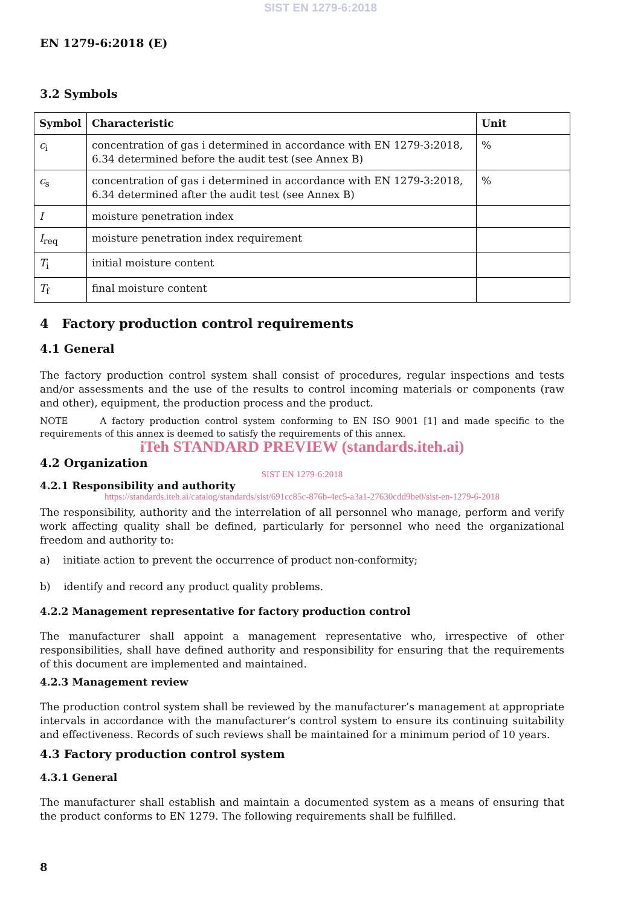SIST EN 1279-6:2018
EN 1279-6:2018 (E)
3.2 Symbols
| Symbol | Characteristic | Unit |
| --- | --- | --- |
| c<sub>i</sub> | concentration of gas i determined in accordance with EN 1279-3:2018, 6.34 determined before the audit test (see Annex B) | % |
| c<sub>s</sub> | concentration of gas i determined in accordance with EN 1279-3:2018, 6.34 determined after the audit test (see Annex B) | % |
| I | moisture penetration index | |
| I<sub>req</sub> | moisture penetration index requirement | |
| T<sub>i</sub> | initial moisture content | |
| T<sub>f</sub> | final moisture content | |
4 Factory production control requirements
4.1 General
The factory production control system shall consist of procedures, regular inspections and tests and/or assessments and the use of the results to control incoming materials or components (raw and other), equipment, the production process and the product.
NOTE A factory production control system conforming to EN ISO 9001 [1] and made specific to the requirements of this annex is deemed to satisfy the requirements of this annex.
iTeh STANDARD PREVIEW (standards.iteh.ai)
4.2 Organization
SIST EN 1279-6:2018
4.2.1 Responsibility and authority
https://standards.iteh.ai/catalog/standards/sist/691cc85c-876b-4ec5-a3a1-27630cdd9be0/sist-en-1279-6-2018
The responsibility, authority and the interrelation of all personnel who manage, perform and verify work affecting quality shall be defined, particularly for personnel who need the organizational freedom and authority to:
a) initiate action to prevent the occurrence of product non-conformity;
b) identify and record any product quality problems.
4.2.2 Management representative for factory production control
The manufacturer shall appoint a management representative who, irrespective of other responsibilities, shall have defined authority and responsibility for ensuring that the requirements of this document are implemented and maintained.
4.2.3 Management review
The production control system shall be reviewed by the manufacturer’s management at appropriate intervals in accordance with the manufacturer’s control system to ensure its continuing suitability and effectiveness. Records of such reviews shall be maintained for a minimum period of 10 years.
4.3 Factory production control system
4.3.1 General
The manufacturer shall establish and maintain a documented system as a means of ensuring that the product conforms to EN 1279. The following requirements shall be fulfilled.
8